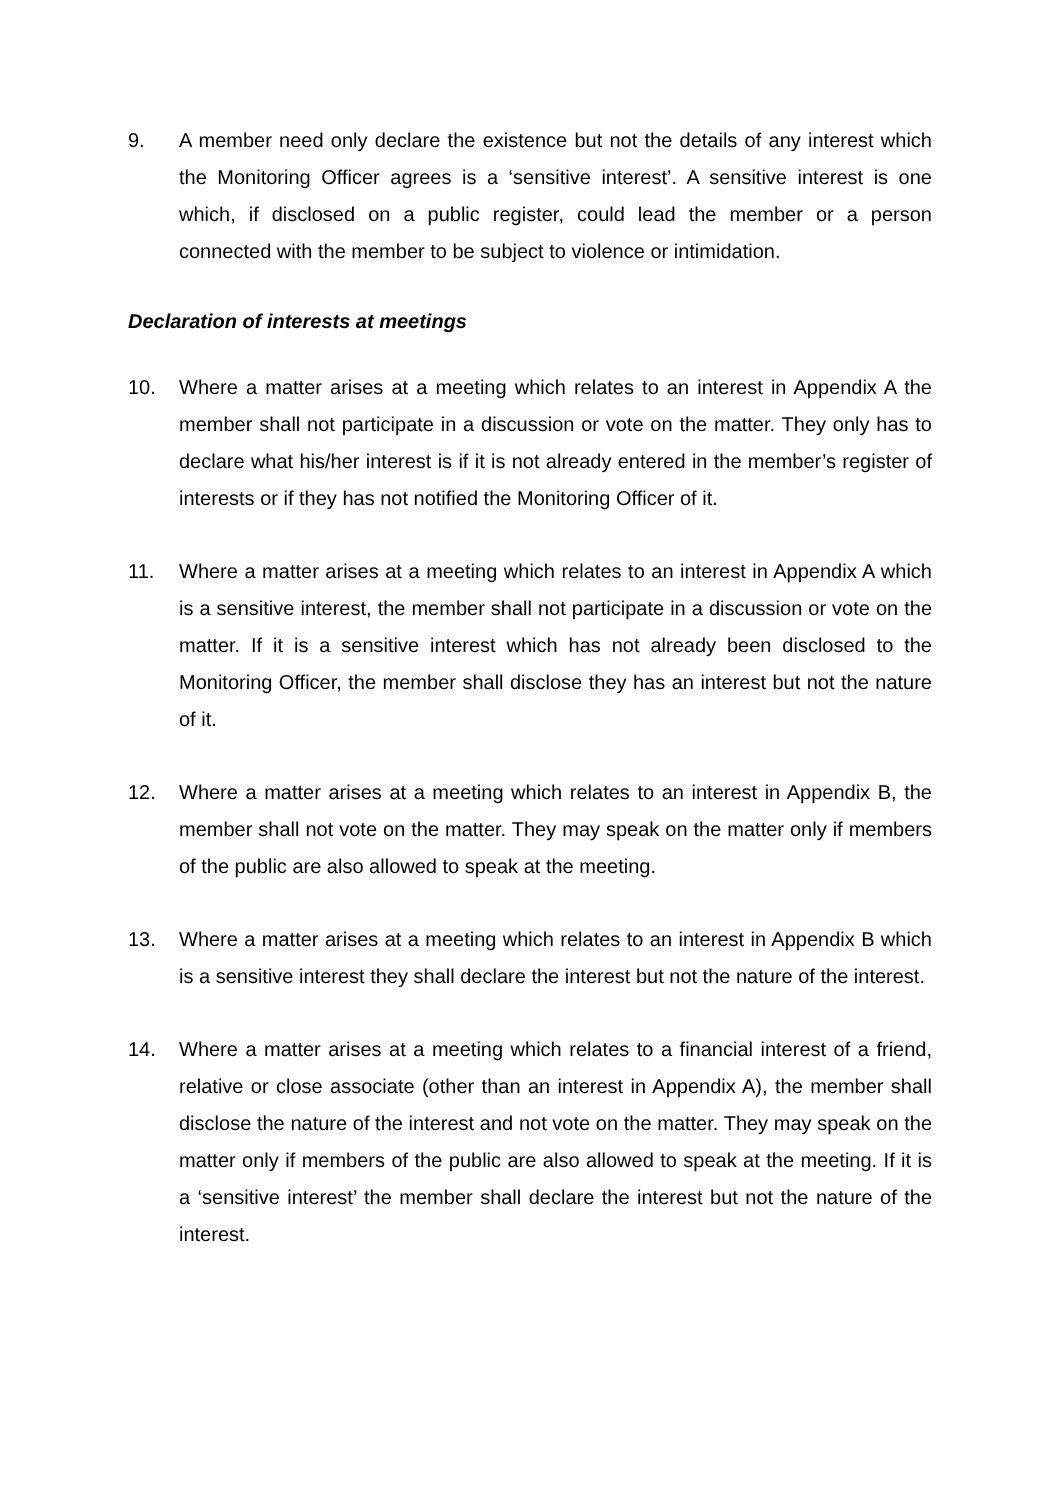9. A member need only declare the existence but not the details of any interest which the Monitoring Officer agrees is a ‘sensitive interest’. A sensitive interest is one which, if disclosed on a public register, could lead the member or a person connected with the member to be subject to violence or intimidation.
Declaration of interests at meetings
10. Where a matter arises at a meeting which relates to an interest in Appendix A the member shall not participate in a discussion or vote on the matter. They only has to declare what his/her interest is if it is not already entered in the member’s register of interests or if they has not notified the Monitoring Officer of it.
11. Where a matter arises at a meeting which relates to an interest in Appendix A which is a sensitive interest, the member shall not participate in a discussion or vote on the matter. If it is a sensitive interest which has not already been disclosed to the Monitoring Officer, the member shall disclose they has an interest but not the nature of it.
12. Where a matter arises at a meeting which relates to an interest in Appendix B, the member shall not vote on the matter. They may speak on the matter only if members of the public are also allowed to speak at the meeting.
13. Where a matter arises at a meeting which relates to an interest in Appendix B which is a sensitive interest they shall declare the interest but not the nature of the interest.
14. Where a matter arises at a meeting which relates to a financial interest of a friend, relative or close associate (other than an interest in Appendix A), the member shall disclose the nature of the interest and not vote on the matter. They may speak on the matter only if members of the public are also allowed to speak at the meeting. If it is a ‘sensitive interest’ the member shall declare the interest but not the nature of the interest.